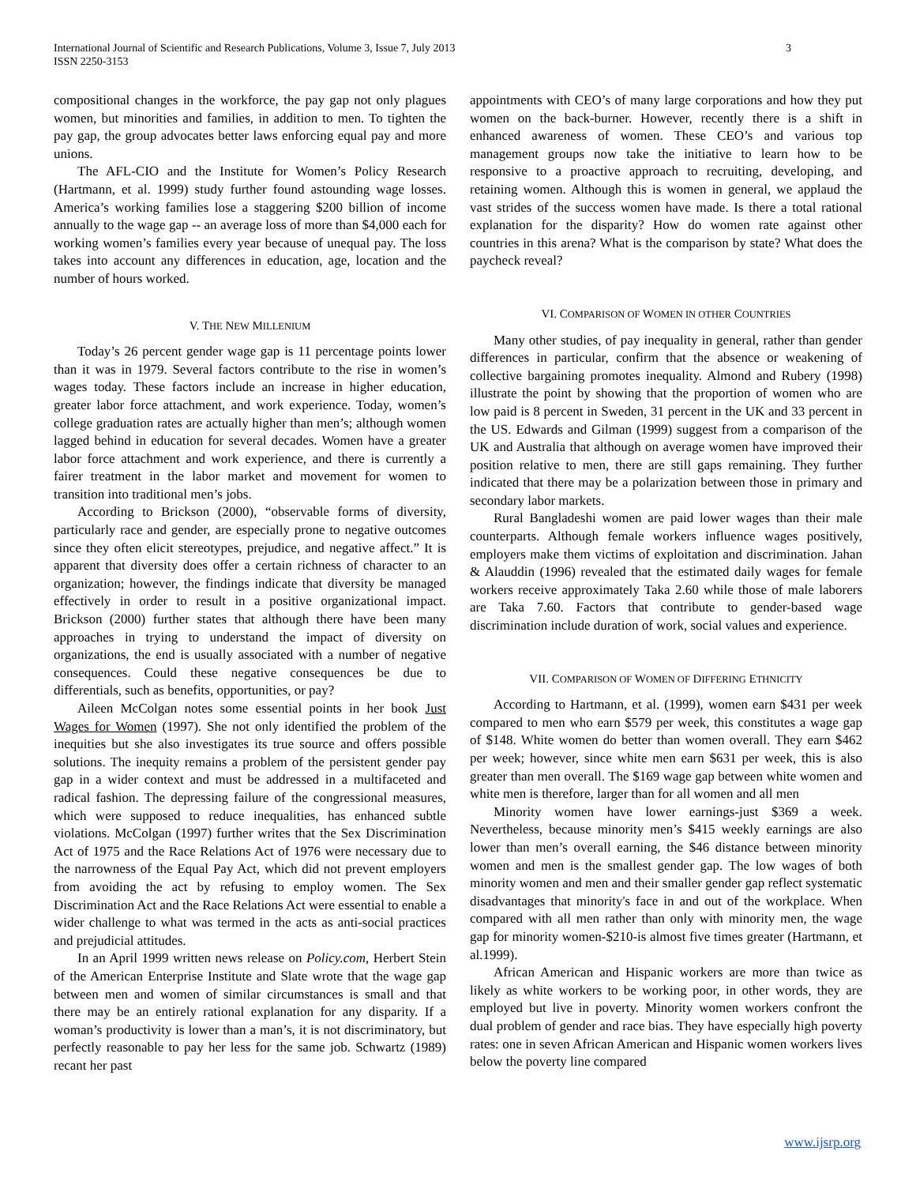International Journal of Scientific and Research Publications, Volume 3, Issue 7, July 2013
ISSN 2250-3153
3
compositional changes in the workforce, the pay gap not only plagues women, but minorities and families, in addition to men. To tighten the pay gap, the group advocates better laws enforcing equal pay and more unions.
The AFL-CIO and the Institute for Women’s Policy Research (Hartmann, et al. 1999) study further found astounding wage losses. America’s working families lose a staggering $200 billion of income annually to the wage gap -- an average loss of more than $4,000 each for working women’s families every year because of unequal pay. The loss takes into account any differences in education, age, location and the number of hours worked.
V. THE NEW MILLENIUM
Today’s 26 percent gender wage gap is 11 percentage points lower than it was in 1979. Several factors contribute to the rise in women’s wages today. These factors include an increase in higher education, greater labor force attachment, and work experience. Today, women’s college graduation rates are actually higher than men’s; although women lagged behind in education for several decades. Women have a greater labor force attachment and work experience, and there is currently a fairer treatment in the labor market and movement for women to transition into traditional men’s jobs.
According to Brickson (2000), “observable forms of diversity, particularly race and gender, are especially prone to negative outcomes since they often elicit stereotypes, prejudice, and negative affect.” It is apparent that diversity does offer a certain richness of character to an organization; however, the findings indicate that diversity be managed effectively in order to result in a positive organizational impact. Brickson (2000) further states that although there have been many approaches in trying to understand the impact of diversity on organizations, the end is usually associated with a number of negative consequences. Could these negative consequences be due to differentials, such as benefits, opportunities, or pay?
Aileen McColgan notes some essential points in her book Just Wages for Women (1997). She not only identified the problem of the inequities but she also investigates its true source and offers possible solutions. The inequity remains a problem of the persistent gender pay gap in a wider context and must be addressed in a multifaceted and radical fashion. The depressing failure of the congressional measures, which were supposed to reduce inequalities, has enhanced subtle violations. McColgan (1997) further writes that the Sex Discrimination Act of 1975 and the Race Relations Act of 1976 were necessary due to the narrowness of the Equal Pay Act, which did not prevent employers from avoiding the act by refusing to employ women. The Sex Discrimination Act and the Race Relations Act were essential to enable a wider challenge to what was termed in the acts as anti-social practices and prejudicial attitudes.
In an April 1999 written news release on Policy.com, Herbert Stein of the American Enterprise Institute and Slate wrote that the wage gap between men and women of similar circumstances is small and that there may be an entirely rational explanation for any disparity. If a woman’s productivity is lower than a man’s, it is not discriminatory, but perfectly reasonable to pay her less for the same job. Schwartz (1989) recant her past
appointments with CEO’s of many large corporations and how they put women on the back-burner. However, recently there is a shift in enhanced awareness of women. These CEO’s and various top management groups now take the initiative to learn how to be responsive to a proactive approach to recruiting, developing, and retaining women. Although this is women in general, we applaud the vast strides of the success women have made. Is there a total rational explanation for the disparity? How do women rate against other countries in this arena? What is the comparison by state? What does the paycheck reveal?
VI. COMPARISON OF WOMEN IN OTHER COUNTRIES
Many other studies, of pay inequality in general, rather than gender differences in particular, confirm that the absence or weakening of collective bargaining promotes inequality. Almond and Rubery (1998) illustrate the point by showing that the proportion of women who are low paid is 8 percent in Sweden, 31 percent in the UK and 33 percent in the US. Edwards and Gilman (1999) suggest from a comparison of the UK and Australia that although on average women have improved their position relative to men, there are still gaps remaining. They further indicated that there may be a polarization between those in primary and secondary labor markets.
Rural Bangladeshi women are paid lower wages than their male counterparts. Although female workers influence wages positively, employers make them victims of exploitation and discrimination. Jahan & Alauddin (1996) revealed that the estimated daily wages for female workers receive approximately Taka 2.60 while those of male laborers are Taka 7.60. Factors that contribute to gender-based wage discrimination include duration of work, social values and experience.
VII. COMPARISON OF WOMEN OF DIFFERING ETHNICITY
According to Hartmann, et al. (1999), women earn $431 per week compared to men who earn $579 per week, this constitutes a wage gap of $148. White women do better than women overall. They earn $462 per week; however, since white men earn $631 per week, this is also greater than men overall. The $169 wage gap between white women and white men is therefore, larger than for all women and all men
Minority women have lower earnings-just $369 a week. Nevertheless, because minority men’s $415 weekly earnings are also lower than men’s overall earning, the $46 distance between minority women and men is the smallest gender gap. The low wages of both minority women and men and their smaller gender gap reflect systematic disadvantages that minority's face in and out of the workplace. When compared with all men rather than only with minority men, the wage gap for minority women-$210-is almost five times greater (Hartmann, et al.1999).
African American and Hispanic workers are more than twice as likely as white workers to be working poor, in other words, they are employed but live in poverty. Minority women workers confront the dual problem of gender and race bias. They have especially high poverty rates: one in seven African American and Hispanic women workers lives below the poverty line compared
www.ijsrp.org